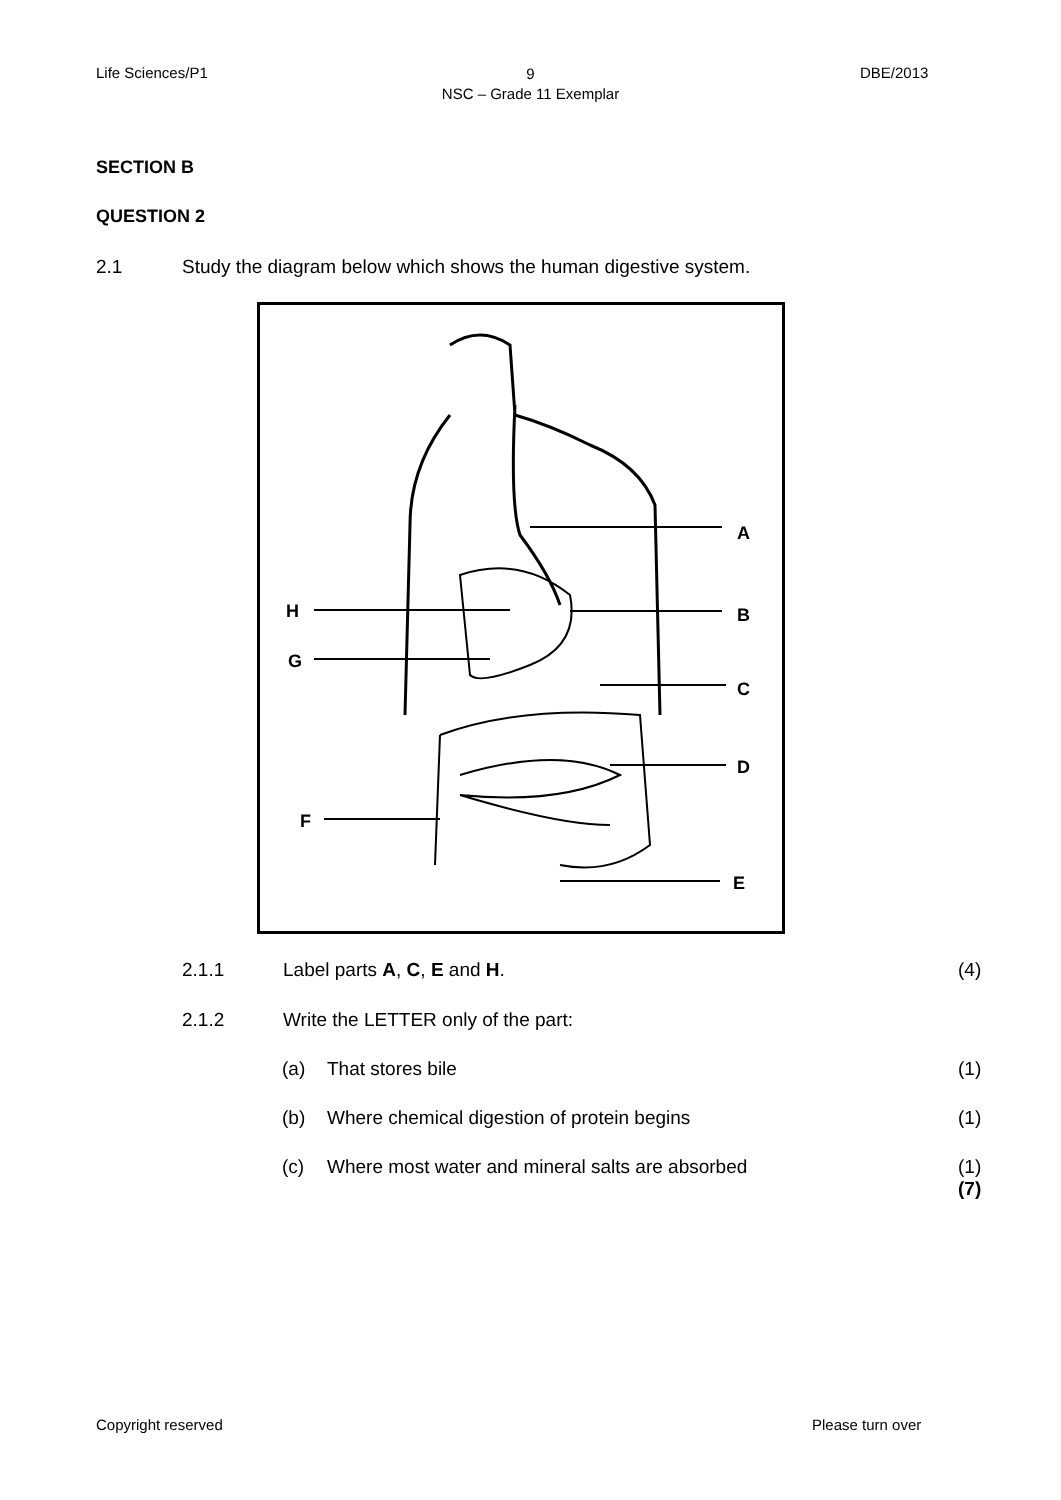Life Sciences/P1
9
NSC – Grade 11 Exemplar
DBE/2013
SECTION B
QUESTION 2
2.1
Study the diagram below which shows the human digestive system.
A
B
C
D
E
F
G
H
2.1.1 Label parts A, C, E and H. (4)
2.1.2
Write the LETTER only of the part:
(a) That stores bile (1)
(b)
Where chemical digestion of protein begins
(1)
(c)
Where most water and mineral salts are absorbed
(1)
(7)
Copyright reserved Please turn over